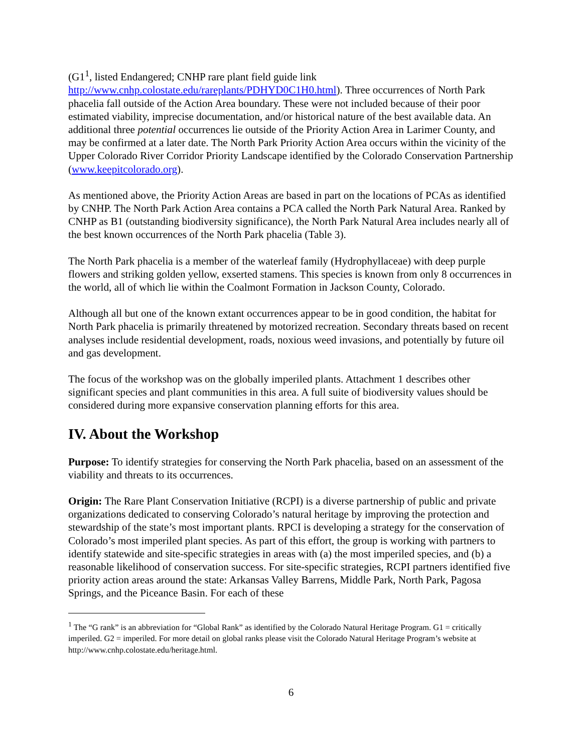(G1<sup>1</sup>, listed Endangered; CNHP rare plant field guide link
http://www.cnhp.colostate.edu/rareplants/PDHYD0C1H0.html). Three occurrences of North Park phacelia fall outside of the Action Area boundary. These were not included because of their poor estimated viability, imprecise documentation, and/or historical nature of the best available data. An additional three potential occurrences lie outside of the Priority Action Area in Larimer County, and may be confirmed at a later date. The North Park Priority Action Area occurs within the vicinity of the Upper Colorado River Corridor Priority Landscape identified by the Colorado Conservation Partnership (www.keepitcolorado.org).
As mentioned above, the Priority Action Areas are based in part on the locations of PCAs as identified by CNHP. The North Park Action Area contains a PCA called the North Park Natural Area. Ranked by CNHP as B1 (outstanding biodiversity significance), the North Park Natural Area includes nearly all of the best known occurrences of the North Park phacelia (Table 3).
The North Park phacelia is a member of the waterleaf family (Hydrophyllaceae) with deep purple flowers and striking golden yellow, exserted stamens. This species is known from only 8 occurrences in the world, all of which lie within the Coalmont Formation in Jackson County, Colorado.
Although all but one of the known extant occurrences appear to be in good condition, the habitat for North Park phacelia is primarily threatened by motorized recreation. Secondary threats based on recent analyses include residential development, roads, noxious weed invasions, and potentially by future oil and gas development.
The focus of the workshop was on the globally imperiled plants. Attachment 1 describes other significant species and plant communities in this area. A full suite of biodiversity values should be considered during more expansive conservation planning efforts for this area.
IV. About the Workshop
Purpose: To identify strategies for conserving the North Park phacelia, based on an assessment of the viability and threats to its occurrences.
Origin: The Rare Plant Conservation Initiative (RCPI) is a diverse partnership of public and private organizations dedicated to conserving Colorado’s natural heritage by improving the protection and stewardship of the state’s most important plants. RPCI is developing a strategy for the conservation of Colorado’s most imperiled plant species. As part of this effort, the group is working with partners to identify statewide and site-specific strategies in areas with (a) the most imperiled species, and (b) a reasonable likelihood of conservation success. For site-specific strategies, RCPI partners identified five priority action areas around the state: Arkansas Valley Barrens, Middle Park, North Park, Pagosa Springs, and the Piceance Basin. For each of these
<sup>1</sup> The “G rank” is an abbreviation for “Global Rank” as identified by the Colorado Natural Heritage Program. G1 = critically imperiled. G2 = imperiled. For more detail on global ranks please visit the Colorado Natural Heritage Program’s website at http://www.cnhp.colostate.edu/heritage.html.
6